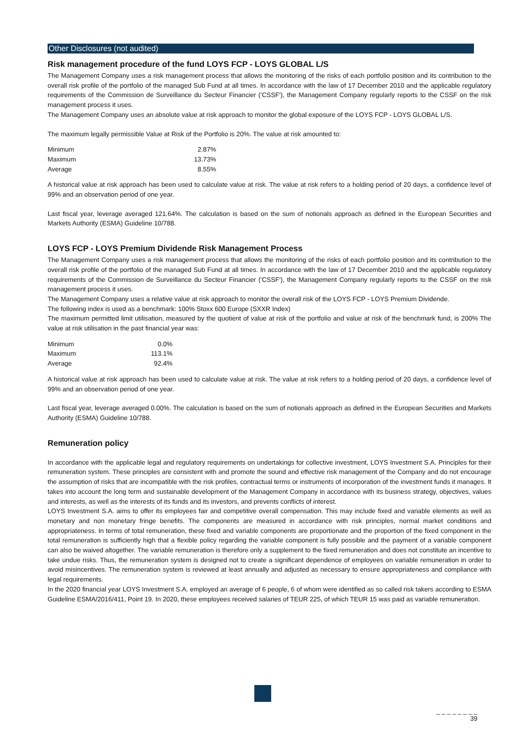Other Disclosures (not audited)
Risk management procedure of the fund LOYS FCP - LOYS GLOBAL L/S
The Management Company uses a risk management process that allows the monitoring of the risks of each portfolio position and its contribution to the overall risk profile of the portfolio of the managed Sub Fund at all times. In accordance with the law of 17 December 2010 and the applicable regulatory requirements of the Commission de Surveillance du Secteur Financier ('CSSF'), the Management Company regularly reports to the CSSF on the risk management process it uses.
The Management Company uses an absolute value at risk approach to monitor the global exposure of the LOYS FCP - LOYS GLOBAL L/S.
The maximum legally permissible Value at Risk of the Portfolio is 20%. The value at risk amounted to:
| Minimum | 2.87% |
| Maximum | 13.73% |
| Average | 8.55% |
A historical value at risk approach has been used to calculate value at risk. The value at risk refers to a holding period of 20 days, a confidence level of 99% and an observation period of one year.
Last fiscal year, leverage averaged 121.64%. The calculation is based on the sum of notionals approach as defined in the European Securities and Markets Authority (ESMA) Guideline 10/788.
LOYS FCP - LOYS Premium Dividende Risk Management Process
The Management Company uses a risk management process that allows the monitoring of the risks of each portfolio position and its contribution to the overall risk profile of the portfolio of the managed Sub Fund at all times. In accordance with the law of 17 December 2010 and the applicable regulatory requirements of the Commission de Surveillance du Secteur Financier ('CSSF'), the Management Company regularly reports to the CSSF on the risk management process it uses.
The Management Company uses a relative value at risk approach to monitor the overall risk of the LOYS FCP - LOYS Premium Dividende.
The following index is used as a benchmark: 100% Stoxx 600 Europe (SXXR Index)
The maximum permitted limit utilisation, measured by the quotient of value at risk of the portfolio and value at risk of the benchmark fund, is 200% The value at risk utilisation in the past financial year was:
| Minimum | 0.0% |
| Maximum | 113.1% |
| Average | 92.4% |
A historical value at risk approach has been used to calculate value at risk. The value at risk refers to a holding period of 20 days, a confidence level of 99% and an observation period of one year.
Last fiscal year, leverage averaged 0.00%. The calculation is based on the sum of notionals approach as defined in the European Securities and Markets Authority (ESMA) Guideline 10/788.
Remuneration policy
In accordance with the applicable legal and regulatory requirements on undertakings for collective investment, LOYS Investment S.A. Principles for their remuneration system. These principles are consistent with and promote the sound and effective risk management of the Company and do not encourage the assumption of risks that are incompatible with the risk profiles, contractual terms or instruments of incorporation of the investment funds it manages. It takes into account the long term and sustainable development of the Management Company in accordance with its business strategy, objectives, values and interests, as well as the interests of its funds and its investors, and prevents conflicts of interest.
LOYS Investment S.A. aims to offer its employees fair and competitive overall compensation. This may include fixed and variable elements as well as monetary and non monetary fringe benefits. The components are measured in accordance with risk principles, normal market conditions and appropriateness. In terms of total remuneration, these fixed and variable components are proportionate and the proportion of the fixed component in the total remuneration is sufficiently high that a flexible policy regarding the variable component is fully possible and the payment of a variable component can also be waived altogether. The variable remuneration is therefore only a supplement to the fixed remuneration and does not constitute an incentive to take undue risks. Thus, the remuneration system is designed not to create a significant dependence of employees on variable remuneration in order to avoid misincentives. The remuneration system is reviewed at least annually and adjusted as necessary to ensure appropriateness and compliance with legal requirements.
In the 2020 financial year LOYS Investment S.A. employed an average of 6 people, 6 of whom were identified as so called risk takers according to ESMA Guideline ESMA/2016/411, Point 19. In 2020, these employees received salaries of TEUR 225, of which TEUR 15 was paid as variable remuneration.
_ _ _ _ _ _ _ _
39